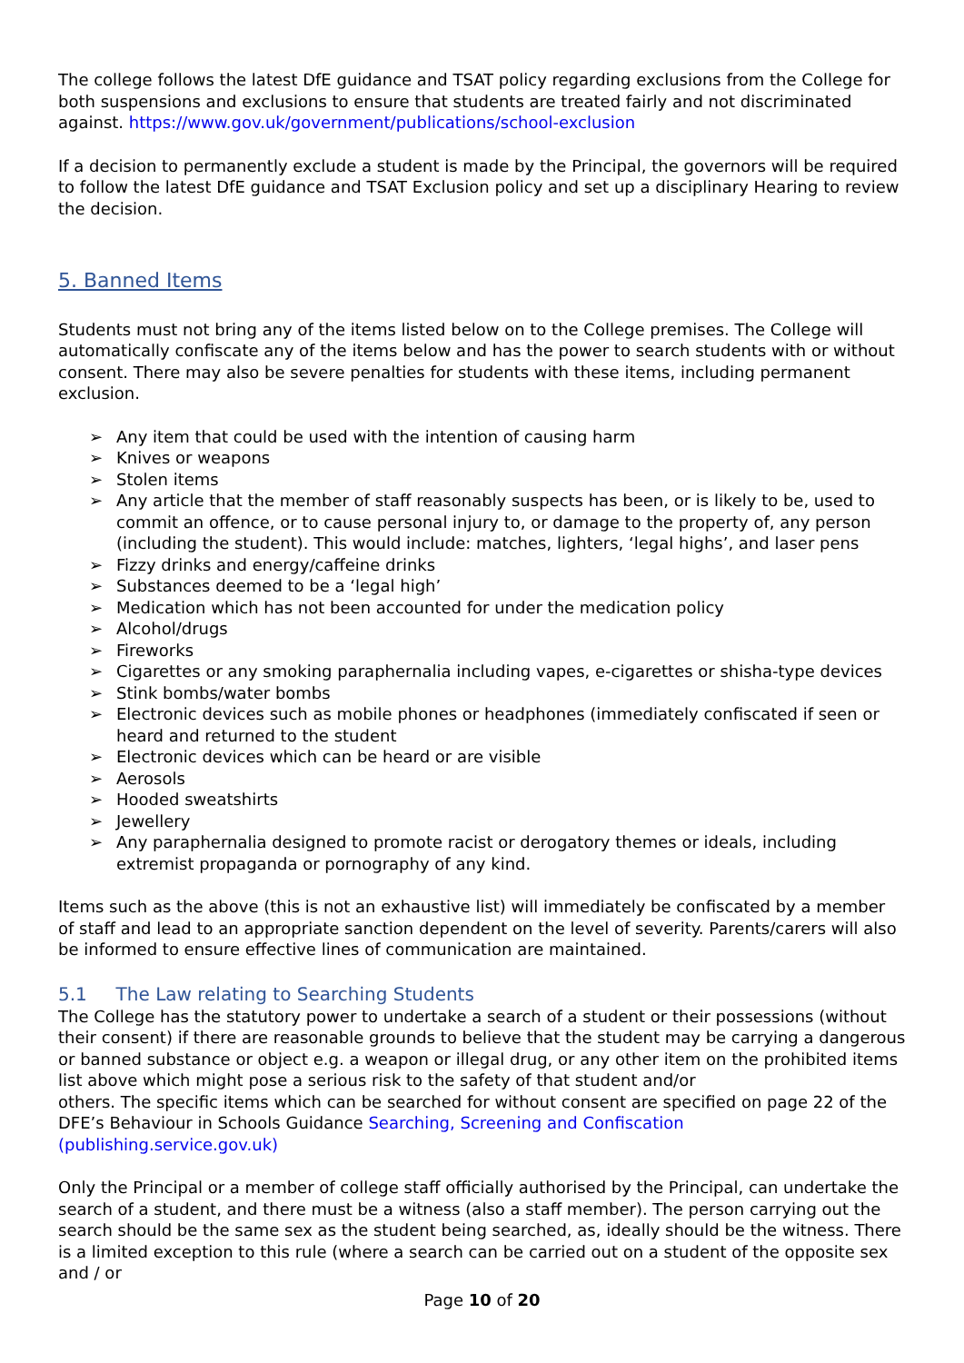The college follows the latest DfE guidance and TSAT policy regarding exclusions from the College for both suspensions and exclusions to ensure that students are treated fairly and not discriminated against. https://www.gov.uk/government/publications/school-exclusion
If a decision to permanently exclude a student is made by the Principal, the governors will be required to follow the latest DfE guidance and TSAT Exclusion policy and set up a disciplinary Hearing to review the decision.
5. Banned Items
Students must not bring any of the items listed below on to the College premises. The College will automatically confiscate any of the items below and has the power to search students with or without consent. There may also be severe penalties for students with these items, including permanent exclusion.
➢ Any item that could be used with the intention of causing harm
➢ Knives or weapons
➢ Stolen items
➢ Any article that the member of staff reasonably suspects has been, or is likely to be, used to commit an offence, or to cause personal injury to, or damage to the property of, any person (including the student). This would include: matches, lighters, ‘legal highs’, and laser pens
➢ Fizzy drinks and energy/caffeine drinks
➢ Substances deemed to be a ‘legal high’
➢ Medication which has not been accounted for under the medication policy
➢ Alcohol/drugs
➢ Fireworks
➢ Cigarettes or any smoking paraphernalia including vapes, e-cigarettes or shisha-type devices
➢ Stink bombs/water bombs
➢ Electronic devices such as mobile phones or headphones (immediately confiscated if seen or heard and returned to the student
➢ Electronic devices which can be heard or are visible
➢ Aerosols
➢ Hooded sweatshirts
➢ Jewellery
➢ Any paraphernalia designed to promote racist or derogatory themes or ideals, including extremist propaganda or pornography of any kind.
Items such as the above (this is not an exhaustive list) will immediately be confiscated by a member of staff and lead to an appropriate sanction dependent on the level of severity. Parents/carers will also be informed to ensure effective lines of communication are maintained.
5.1 The Law relating to Searching Students
The College has the statutory power to undertake a search of a student or their possessions (without their consent) if there are reasonable grounds to believe that the student may be carrying a dangerous or banned substance or object e.g. a weapon or illegal drug, or any other item on the prohibited items list above which might pose a serious risk to the safety of that student and/or
others. The specific items which can be searched for without consent are specified on page 22 of the DFE’s Behaviour in Schools Guidance Searching, Screening and Confiscation (publishing.service.gov.uk)
Only the Principal or a member of college staff officially authorised by the Principal, can undertake the search of a student, and there must be a witness (also a staff member). The person carrying out the search should be the same sex as the student being searched, as, ideally should be the witness. There is a limited exception to this rule (where a search can be carried out on a student of the opposite sex and / or
Page 10 of 20